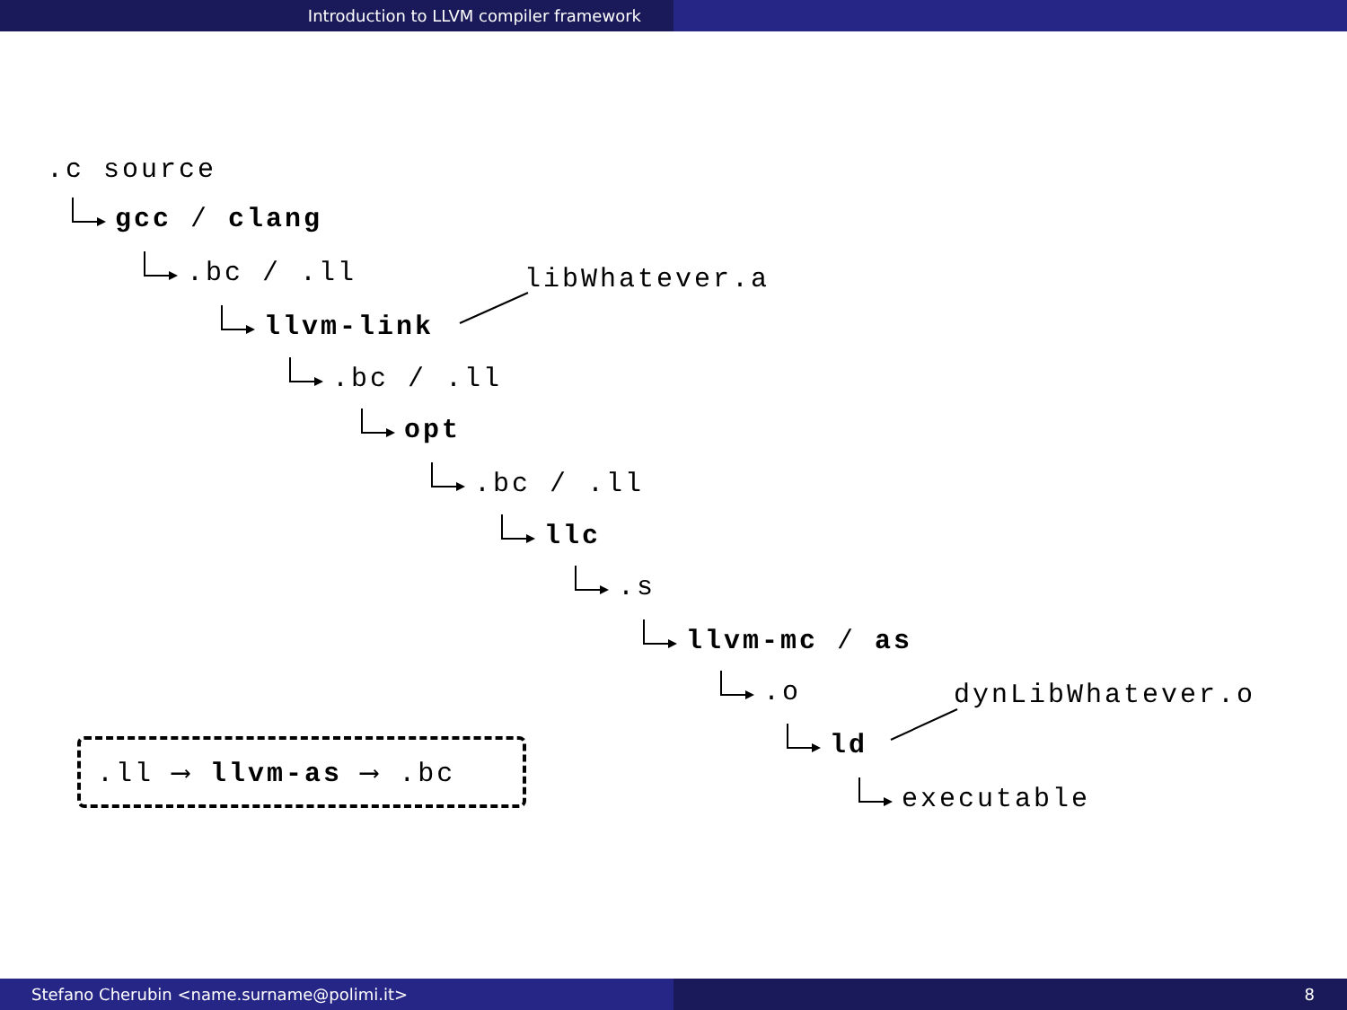Introduction to LLVM compiler framework
.c source
gcc / clang
.bc / .ll libWhatever.a
llvm-link
.bc / .ll
opt
.bc / .ll
llc
.s
llvm-mc / as
.o dynLibWhatever.o
ld
executable
.ll ⟶ llvm-as ⟶ .bc
Stefano Cherubin <name.surname@polimi.it> 8